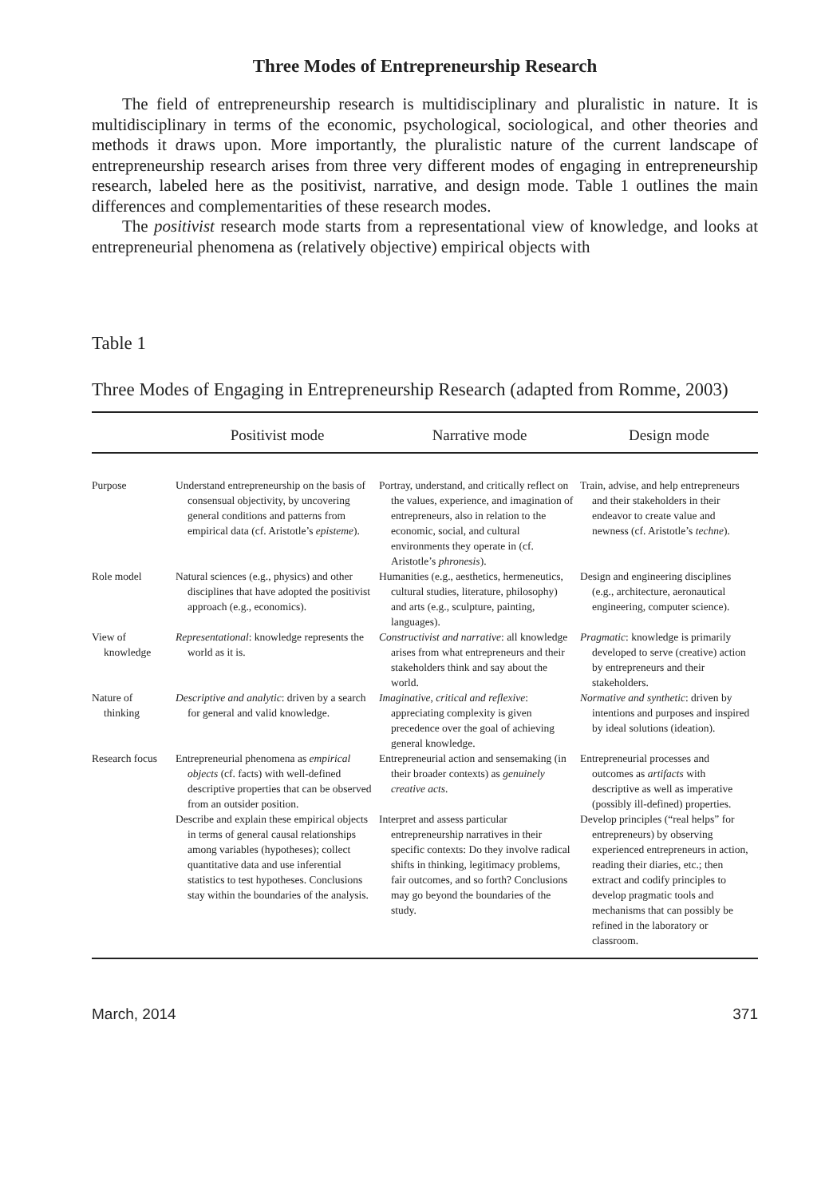Three Modes of Entrepreneurship Research
The field of entrepreneurship research is multidisciplinary and pluralistic in nature. It is multidisciplinary in terms of the economic, psychological, sociological, and other theories and methods it draws upon. More importantly, the pluralistic nature of the current landscape of entrepreneurship research arises from three very different modes of engaging in entrepreneurship research, labeled here as the positivist, narrative, and design mode. Table 1 outlines the main differences and complementarities of these research modes.
The positivist research mode starts from a representational view of knowledge, and looks at entrepreneurial phenomena as (relatively objective) empirical objects with
Table 1
Three Modes of Engaging in Entrepreneurship Research (adapted from Romme, 2003)
| | Positivist mode | Narrative mode | Design mode |
| --- | --- | --- | --- |
| Purpose | Understand entrepreneurship on the basis of consensual objectivity, by uncovering general conditions and patterns from empirical data (cf. Aristotle’s episteme ). | Portray, understand, and critically reflect on the values, experience, and imagination of entrepreneurs, also in relation to the economic, social, and cultural environments they operate in (cf. Aristotle’s phronesis ). | Train, advise, and help entrepreneurs and their stakeholders in their endeavor to create value and newness (cf. Aristotle’s techne ). |
| Role model | Natural sciences (e.g., physics) and other disciplines that have adopted the positivist approach (e.g., economics). | Humanities (e.g., aesthetics, hermeneutics, cultural studies, literature, philosophy) and arts (e.g., sculpture, painting, languages). | Design and engineering disciplines (e.g., architecture, aeronautical engineering, computer science). |
| View of knowledge | Representational : knowledge represents the world as it is. | Constructivist and narrative : all knowledge arises from what entrepreneurs and their stakeholders think and say about the world. | Pragmatic : knowledge is primarily developed to serve (creative) action by entrepreneurs and their stakeholders. |
| Nature of thinking | Descriptive and analytic : driven by a search for general and valid knowledge. | Imaginative, critical and reflexive : appreciating complexity is given precedence over the goal of achieving general knowledge. | Normative and synthetic : driven by intentions and purposes and inspired by ideal solutions (ideation). |
| Research focus | Entrepreneurial phenomena as empirical objects (cf. facts) with well-defined descriptive properties that can be observed from an outsider position. | Entrepreneurial action and sensemaking (in their broader contexts) as genuinely creative acts . | Entrepreneurial processes and outcomes as artifacts with descriptive as well as imperative (possibly ill-defined) properties. |
| | Describe and explain these empirical objects in terms of general causal relationships among variables (hypotheses); collect quantitative data and use inferential statistics to test hypotheses. Conclusions stay within the boundaries of the analysis. | Interpret and assess particular entrepreneurship narratives in their specific contexts: Do they involve radical shifts in thinking, legitimacy problems, fair outcomes, and so forth? Conclusions may go beyond the boundaries of the study. | Develop principles (“real helps” for entrepreneurs) by observing experienced entrepreneurs in action, reading their diaries, etc.; then extract and codify principles to develop pragmatic tools and mechanisms that can possibly be refined in the laboratory or classroom. |
March, 2014 371